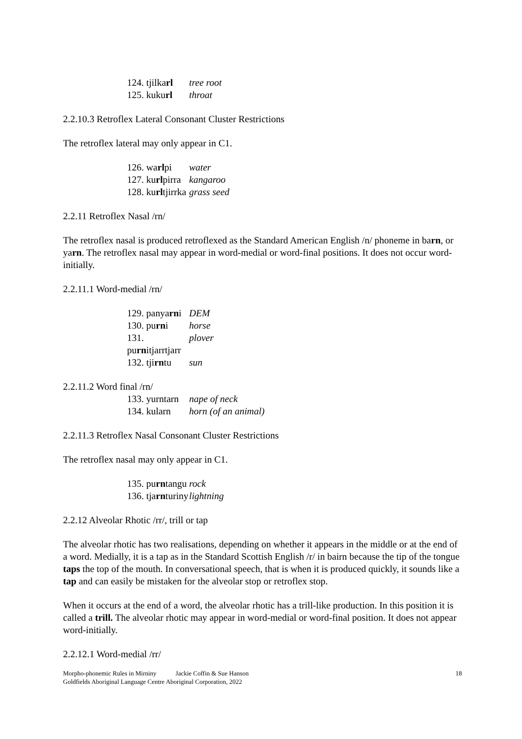124. tjilkarl tree root
125. kukurl throat
2.2.10.3 Retroflex Lateral Consonant Cluster Restrictions
The retroflex lateral may only appear in C1.
126. warlpi water
127. kurlpirra kangaroo
128. kurltjirrka grass seed
2.2.11 Retroflex Nasal /rn/
The retroflex nasal is produced retroflexed as the Standard American English /n/ phoneme in barn, or yarn. The retroflex nasal may appear in word-medial or word-final positions. It does not occur word-initially.
2.2.11.1 Word-medial /rn/
129. panyarni DEM
130. purni horse
131. purnitjarrtjarr plover
132. tjirntu sun
2.2.11.2 Word final /rn/
133. yurntarn nape of neck
134. kularn horn (of an animal)
2.2.11.3 Retroflex Nasal Consonant Cluster Restrictions
The retroflex nasal may only appear in C1.
135. purntangu rock
136. tjarnturiny lightning
2.2.12 Alveolar Rhotic /rr/, trill or tap
The alveolar rhotic has two realisations, depending on whether it appears in the middle or at the end of a word. Medially, it is a tap as in the Standard Scottish English /r/ in bairn because the tip of the tongue taps the top of the mouth. In conversational speech, that is when it is produced quickly, it sounds like a tap and can easily be mistaken for the alveolar stop or retroflex stop.
When it occurs at the end of a word, the alveolar rhotic has a trill-like production. In this position it is called a trill. The alveolar rhotic may appear in word-medial or word-final position. It does not appear word-initially.
2.2.12.1 Word-medial /rr/
Morpho-phonemic Rules in Mirniny Jackie Coffin & Sue Hanson 18
Goldfields Aboriginal Language Centre Aboriginal Corporation, 2022